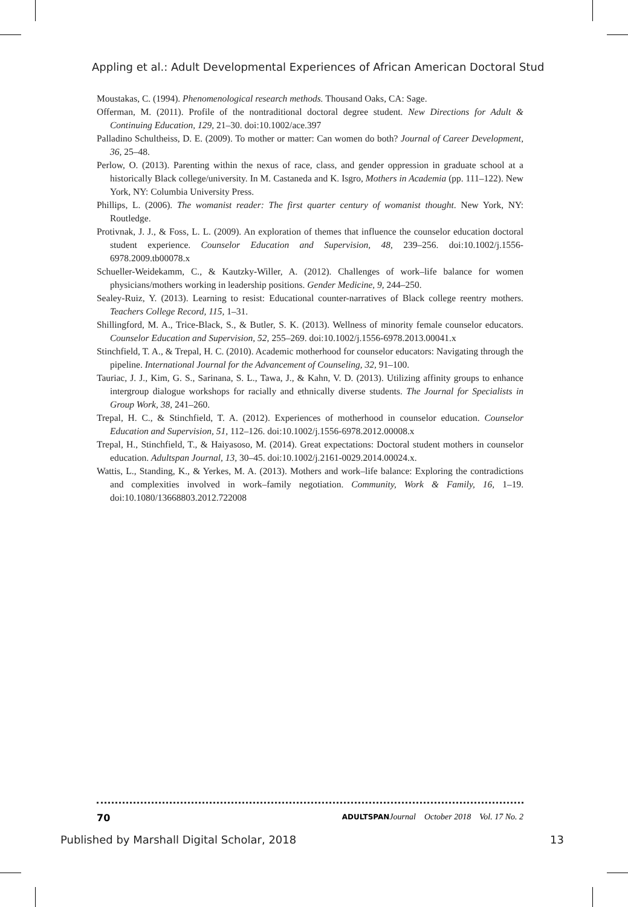Appling et al.: Adult Developmental Experiences of African American Doctoral Stud
Moustakas, C. (1994). Phenomenological research methods. Thousand Oaks, CA: Sage.
Offerman, M. (2011). Profile of the nontraditional doctoral degree student. New Directions for Adult & Continuing Education, 129, 21–30. doi:10.1002/ace.397
Palladino Schultheiss, D. E. (2009). To mother or matter: Can women do both? Journal of Career Development, 36, 25–48.
Perlow, O. (2013). Parenting within the nexus of race, class, and gender oppression in graduate school at a historically Black college/university. In M. Castaneda and K. Isgro, Mothers in Academia (pp. 111–122). New York, NY: Columbia University Press.
Phillips, L. (2006). The womanist reader: The first quarter century of womanist thought. New York, NY: Routledge.
Protivnak, J. J., & Foss, L. L. (2009). An exploration of themes that influence the counselor education doctoral student experience. Counselor Education and Supervision, 48, 239–256. doi:10.1002/j.1556-6978.2009.tb00078.x
Schueller-Weidekamm, C., & Kautzky-Willer, A. (2012). Challenges of work–life balance for women physicians/mothers working in leadership positions. Gender Medicine, 9, 244–250.
Sealey-Ruiz, Y. (2013). Learning to resist: Educational counter-narratives of Black college reentry mothers. Teachers College Record, 115, 1–31.
Shillingford, M. A., Trice-Black, S., & Butler, S. K. (2013). Wellness of minority female counselor educators. Counselor Education and Supervision, 52, 255–269. doi:10.1002/j.1556-6978.2013.00041.x
Stinchfield, T. A., & Trepal, H. C. (2010). Academic motherhood for counselor educators: Navigating through the pipeline. International Journal for the Advancement of Counseling, 32, 91–100.
Tauriac, J. J., Kim, G. S., Sarinana, S. L., Tawa, J., & Kahn, V. D. (2013). Utilizing affinity groups to enhance intergroup dialogue workshops for racially and ethnically diverse students. The Journal for Specialists in Group Work, 38, 241–260.
Trepal, H. C., & Stinchfield, T. A. (2012). Experiences of motherhood in counselor education. Counselor Education and Supervision, 51, 112–126. doi:10.1002/j.1556-6978.2012.00008.x
Trepal, H., Stinchfield, T., & Haiyasoso, M. (2014). Great expectations: Doctoral student mothers in counselor education. Adultspan Journal, 13, 30–45. doi:10.1002/j.2161-0029.2014.00024.x.
Wattis, L., Standing, K., & Yerkes, M. A. (2013). Mothers and work–life balance: Exploring the contradictions and complexities involved in work–family negotiation. Community, Work & Family, 16, 1–19. doi:10.1080/13668803.2012.722008
70 ADULTSPAN Journal October 2018 Vol. 17 No. 2
Published by Marshall Digital Scholar, 2018 13